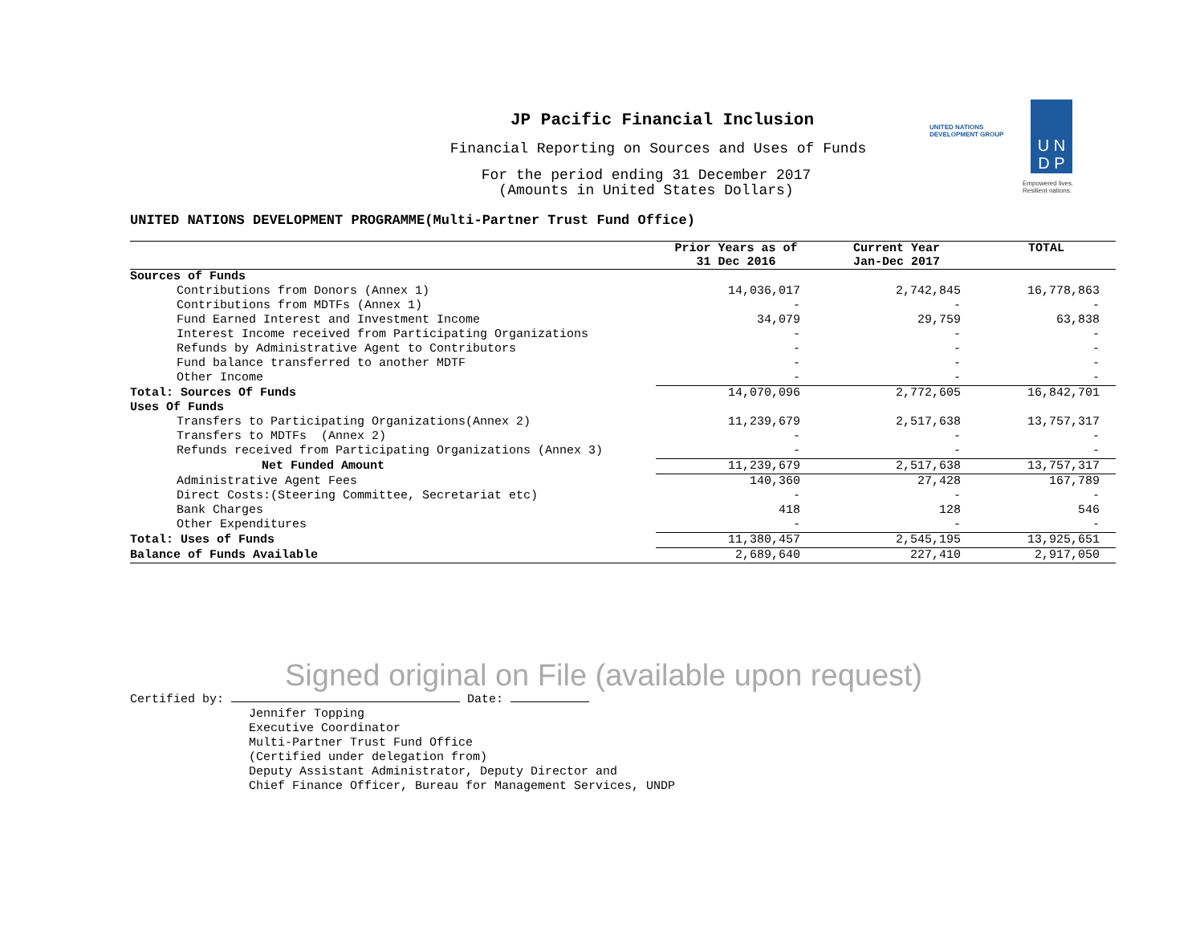JP Pacific Financial Inclusion
Financial Reporting on Sources and Uses of Funds
For the period ending 31 December 2017
(Amounts in United States Dollars)
UNITED NATIONS
DEVELOPMENT GROUP
U N
D P
Empowered lives.
Resilient nations.
UNITED NATIONS DEVELOPMENT PROGRAMME(Multi-Partner Trust Fund Office)
| | Prior Years as of 31 Dec 2016 | Current Year Jan-Dec 2017 | TOTAL |
| --- | --- | --- | --- |
| Sources of Funds | | | |
| Contributions from Donors (Annex 1) | 14,036,017 | 2,742,845 | 16,778,863 |
| Contributions from MDTFs (Annex 1) | - | - | - |
| Fund Earned Interest and Investment Income | 34,079 | 29,759 | 63,838 |
| Interest Income received from Participating Organizations | - | - | - |
| Refunds by Administrative Agent to Contributors | - | - | - |
| Fund balance transferred to another MDTF | - | - | - |
| Other Income | - | - | - |
| Total: Sources Of Funds | 14,070,096 | 2,772,605 | 16,842,701 |
| Uses Of Funds | | | |
| Transfers to Participating Organizations(Annex 2) | 11,239,679 | 2,517,638 | 13,757,317 |
| Transfers to MDTFs (Annex 2) | - | - | - |
| Refunds received from Participating Organizations (Annex 3) | - | - | - |
| Net Funded Amount | 11,239,679 | 2,517,638 | 13,757,317 |
| Administrative Agent Fees | 140,360 | 27,428 | 167,789 |
| Direct Costs:(Steering Committee, Secretariat etc) | - | - | - |
| Bank Charges | 418 | 128 | 546 |
| Other Expenditures | - | - | - |
| Total: Uses of Funds | 11,380,457 | 2,545,195 | 13,925,651 |
| Balance of Funds Available | 2,689,640 | 227,410 | 2,917,050 |
Signed original on File (available upon request)
Certified by: Date:
Jennifer Topping
Executive Coordinator
Multi-Partner Trust Fund Office
(Certified under delegation from)
Deputy Assistant Administrator, Deputy Director and
Chief Finance Officer, Bureau for Management Services, UNDP